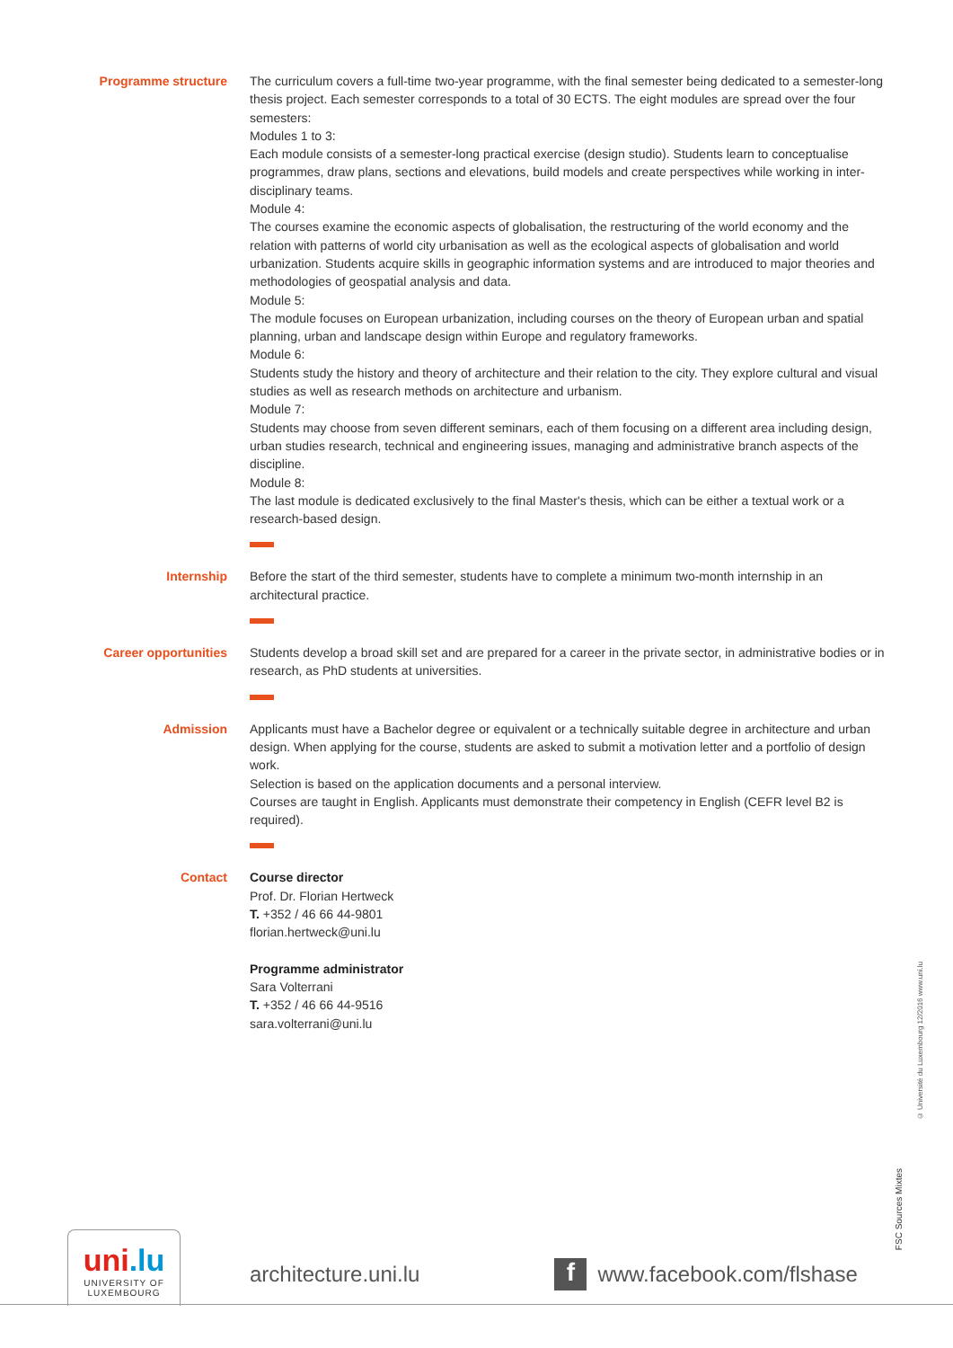Programme structure
The curriculum covers a full-time two-year programme, with the final semester being dedicated to a semester-long thesis project. Each semester corresponds to a total of 30 ECTS. The eight modules are spread over the four semesters:
Modules 1 to 3:
Each module consists of a semester-long practical exercise (design studio). Students learn to conceptualise programmes, draw plans, sections and elevations, build models and create perspectives while working in inter-disciplinary teams.
Module 4:
The courses examine the economic aspects of globalisation, the restructuring of the world economy and the relation with patterns of world city urbanisation as well as the ecological aspects of globalisation and world urbanization. Students acquire skills in geographic information systems and are introduced to major theories and methodologies of geospatial analysis and data.
Module 5:
The module focuses on European urbanization, including courses on the theory of European urban and spatial planning, urban and landscape design within Europe and regulatory frameworks.
Module 6:
Students study the history and theory of architecture and their relation to the city. They explore cultural and visual studies as well as research methods on architecture and urbanism.
Module 7:
Students may choose from seven different seminars, each of them focusing on a different area including design, urban studies research, technical and engineering issues, managing and administrative branch aspects of the discipline.
Module 8:
The last module is dedicated exclusively to the final Master's thesis, which can be either a textual work or a research-based design.
Internship
Before the start of the third semester, students have to complete a minimum two-month internship in an architectural practice.
Career opportunities
Students develop a broad skill set and are prepared for a career in the private sector, in administrative bodies or in research, as PhD students at universities.
Admission
Applicants must have a Bachelor degree or equivalent or a technically suitable degree in architecture and urban design. When applying for the course, students are asked to submit a motivation letter and a portfolio of design work.
Selection is based on the application documents and a personal interview.
Courses are taught in English. Applicants must demonstrate their competency in English (CEFR level B2 is required).
Contact
Course director
Prof. Dr. Florian Hertweck
T. +352 / 46 66 44-9801
florian.hertweck@uni.lu
Programme administrator
Sara Volterrani
T. +352 / 46 66 44-9516
sara.volterrani@uni.lu
© Université du Luxembourg 12/2016 www.uni.lu
uni.lu
UNIVERSITY OF
LUXEMBOURG
architecture.uni.lu f www.facebook.com/flshase
FSC Sources Mixtes